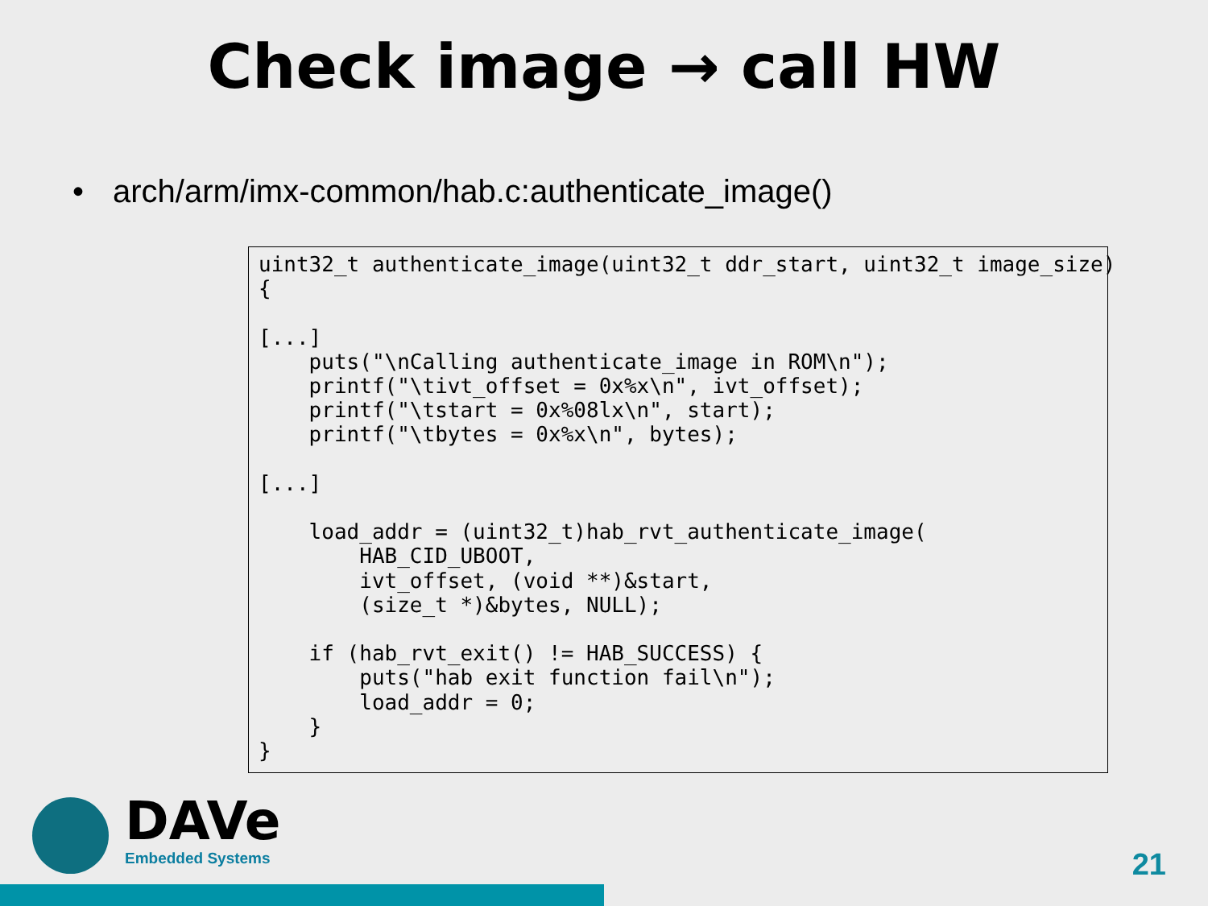Check image → call HW
• arch/arm/imx-common/hab.c:authenticate_image()
uint32_t authenticate_image(uint32_t ddr_start, uint32_t image_size)
{

[...]
    puts("\nCalling authenticate_image in ROM\n");
    printf("\tivt_offset = 0x%x\n", ivt_offset);
    printf("\tstart = 0x%08lx\n", start);
    printf("\tbytes = 0x%x\n", bytes);

[...]

    load_addr = (uint32_t)hab_rvt_authenticate_image(
        HAB_CID_UBOOT,
        ivt_offset, (void **)&start,
        (size_t *)&bytes, NULL);

    if (hab_rvt_exit() != HAB_SUCCESS) {
        puts("hab exit function fail\n");
        load_addr = 0;
    }
}
DAVe
Embedded Systems
21